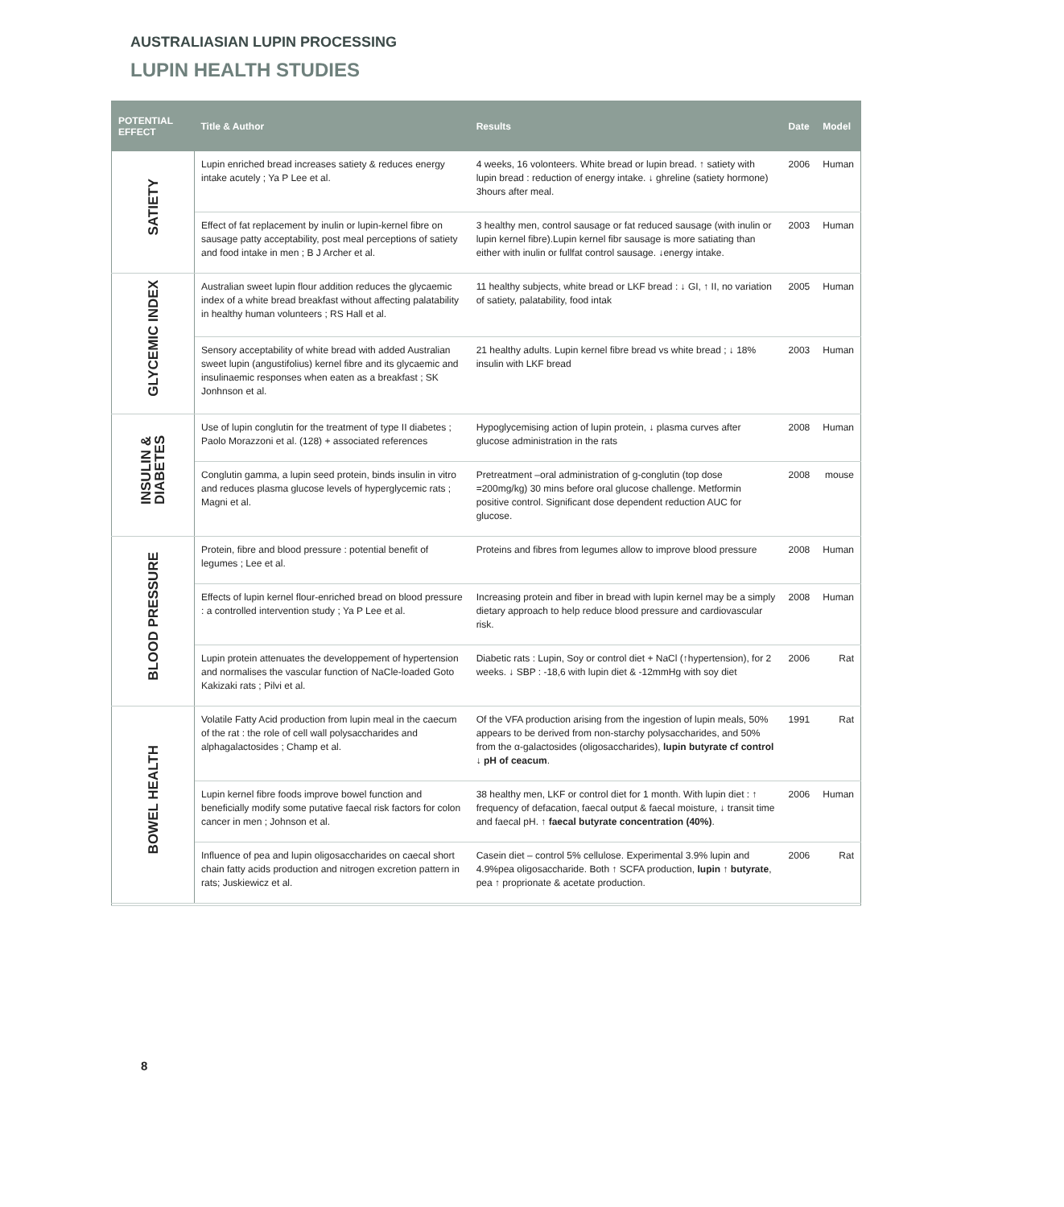AUSTRALIASIAN LUPIN PROCESSING
LUPIN HEALTH STUDIES
| POTENTIAL EFFECT | Title & Author | Results | Date | Model |
| --- | --- | --- | --- | --- |
| SATIETY | Lupin enriched bread increases satiety & reduces energy intake acutely ; Ya P Lee et al. | 4 weeks, 16 volonteers. White bread or lupin bread. ↑ satiety with lupin bread : reduction of energy intake. ↓ ghreline (satiety hormone) 3hours after meal. | 2006 | Human |
| | Effect of fat replacement by inulin or lupin-kernel fibre on sausage patty acceptability, post meal perceptions of satiety and food intake in men ; B J Archer et al. | 3 healthy men, control sausage or fat reduced sausage (with inulin or lupin kernel fibre).Lupin kernel fibr sausage is more satiating than either with inulin or fullfat control sausage. ↓energy intake. | 2003 | Human |
| GLYCEMIC INDEX | Australian sweet lupin flour addition reduces the glycaemic index of a white bread breakfast without affecting palatability in healthy human volunteers ; RS Hall et al. | 11 healthy subjects, white bread or LKF bread : ↓ GI, ↑ II, no variation of satiety, palatability, food intak | 2005 | Human |
| | Sensory acceptability of white bread with added Australian sweet lupin (angustifolius) kernel fibre and its glycaemic and insulinaemic responses when eaten as a breakfast ; SK Jonhnson et al. | 21 healthy adults. Lupin kernel fibre bread vs white bread ; ↓ 18% insulin with LKF bread | 2003 | Human |
| INSULIN & DIABETES | Use of lupin conglutin for the treatment of type II diabetes ; Paolo Morazzoni et al. (128) + associated references | Hypoglycemising action of lupin protein, ↓ plasma curves after glucose administration in the rats | 2008 | Human |
| | Conglutin gamma, a lupin seed protein, binds insulin in vitro and reduces plasma glucose levels of hyperglycemic rats ; Magni et al. | Pretreatment –oral administration of g-conglutin (top dose =200mg/kg) 30 mins before oral glucose challenge. Metformin positive control. Significant dose dependent reduction AUC for glucose. | 2008 | mouse |
| BLOOD PRESSURE | Protein, fibre and blood pressure : potential benefit of legumes ; Lee et al. | Proteins and fibres from legumes allow to improve blood pressure | 2008 | Human |
| | Effects of lupin kernel flour-enriched bread on blood pressure : a controlled intervention study ; Ya P Lee et al. | Increasing protein and fiber in bread with lupin kernel may be a simply dietary approach to help reduce blood pressure and cardiovascular risk. | 2008 | Human |
| | Lupin protein attenuates the developpement of hypertension and normalises the vascular function of NaCle-loaded Goto Kakizaki rats ; Pilvi et al. | Diabetic rats : Lupin, Soy or control diet + NaCl (↑hypertension), for 2 weeks. ↓ SBP : -18,6 with lupin diet & -12mmHg with soy diet | 2006 | Rat |
| BOWEL HEALTH | Volatile Fatty Acid production from lupin meal in the caecum of the rat : the role of cell wall polysaccharides and alphagalactosides ; Champ et al. | Of the VFA production arising from the ingestion of lupin meals, 50% appears to be derived from non-starchy polysaccharides, and 50% from the α-galactosides (oligosaccharides), lupin butyrate cf control ↓ pH of ceacum . | 1991 | Rat |
| | Lupin kernel fibre foods improve bowel function and beneficially modify some putative faecal risk factors for colon cancer in men ; Johnson et al. | 38 healthy men, LKF or control diet for 1 month. With lupin diet : ↑ frequency of defacation, faecal output & faecal moisture, ↓ transit time and faecal pH. ↑ faecal butyrate concentration (40%) . | 2006 | Human |
| | Influence of pea and lupin oligosaccharides on caecal short chain fatty acids production and nitrogen excretion pattern in rats; Juskiewicz et al. | Casein diet – control 5% cellulose. Experimental 3.9% lupin and 4.9%pea oligosaccharide. Both ↑ SCFA production, lupin ↑ butyrate , pea ↑ proprionate & acetate production. | 2006 | Rat |
8